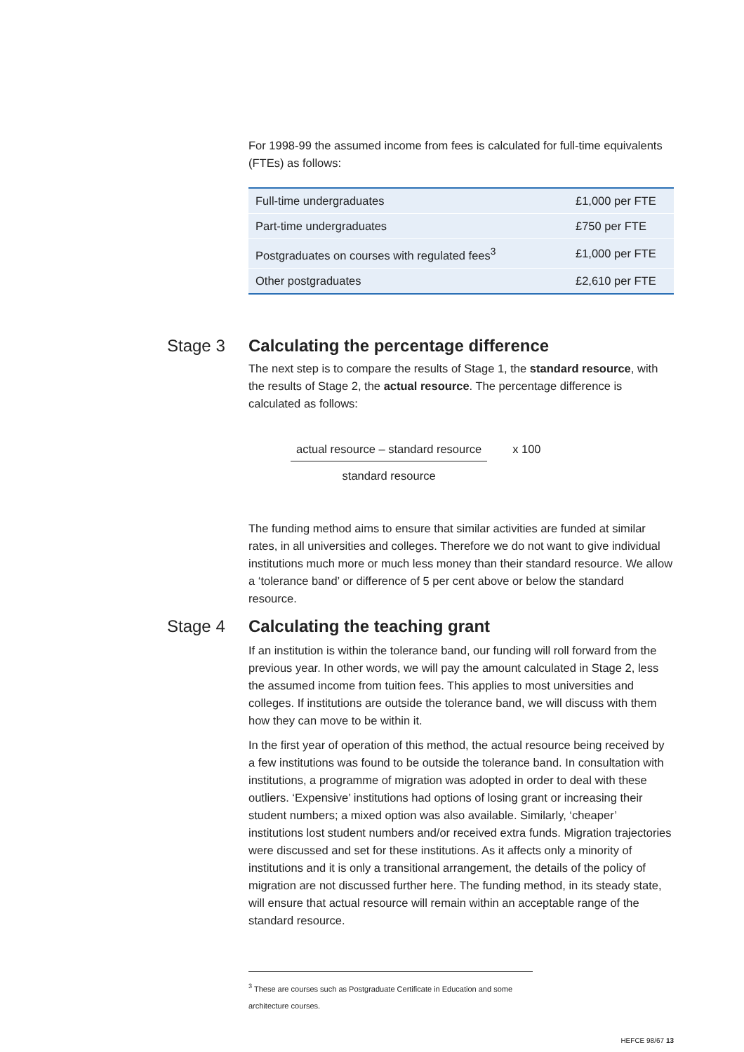For 1998-99 the assumed income from fees is calculated for full-time equivalents (FTEs) as follows:
| Full-time undergraduates | £1,000 per FTE |
| Part-time undergraduates | £750 per FTE |
| Postgraduates on courses with regulated fees<sup>3</sup> | £1,000 per FTE |
| Other postgraduates | £2,610 per FTE |
Stage 3 Calculating the percentage difference
The next step is to compare the results of Stage 1, the standard resource, with the results of Stage 2, the actual resource. The percentage difference is calculated as follows:
actual resource – standard resource
standard resource
x 100
The funding method aims to ensure that similar activities are funded at similar rates, in all universities and colleges. Therefore we do not want to give individual institutions much more or much less money than their standard resource. We allow a ‘tolerance band’ or difference of 5 per cent above or below the standard resource.
Stage 4 Calculating the teaching grant
If an institution is within the tolerance band, our funding will roll forward from the previous year. In other words, we will pay the amount calculated in Stage 2, less the assumed income from tuition fees. This applies to most universities and colleges. If institutions are outside the tolerance band, we will discuss with them how they can move to be within it.
In the first year of operation of this method, the actual resource being received by a few institutions was found to be outside the tolerance band. In consultation with institutions, a programme of migration was adopted in order to deal with these outliers. ‘Expensive’ institutions had options of losing grant or increasing their student numbers; a mixed option was also available. Similarly, ‘cheaper’ institutions lost student numbers and/or received extra funds. Migration trajectories were discussed and set for these institutions. As it affects only a minority of institutions and it is only a transitional arrangement, the details of the policy of migration are not discussed further here. The funding method, in its steady state, will ensure that actual resource will remain within an acceptable range of the standard resource.
<sup>3</sup> These are courses such as Postgraduate Certificate in Education and some architecture courses.
HEFCE 98/67 13